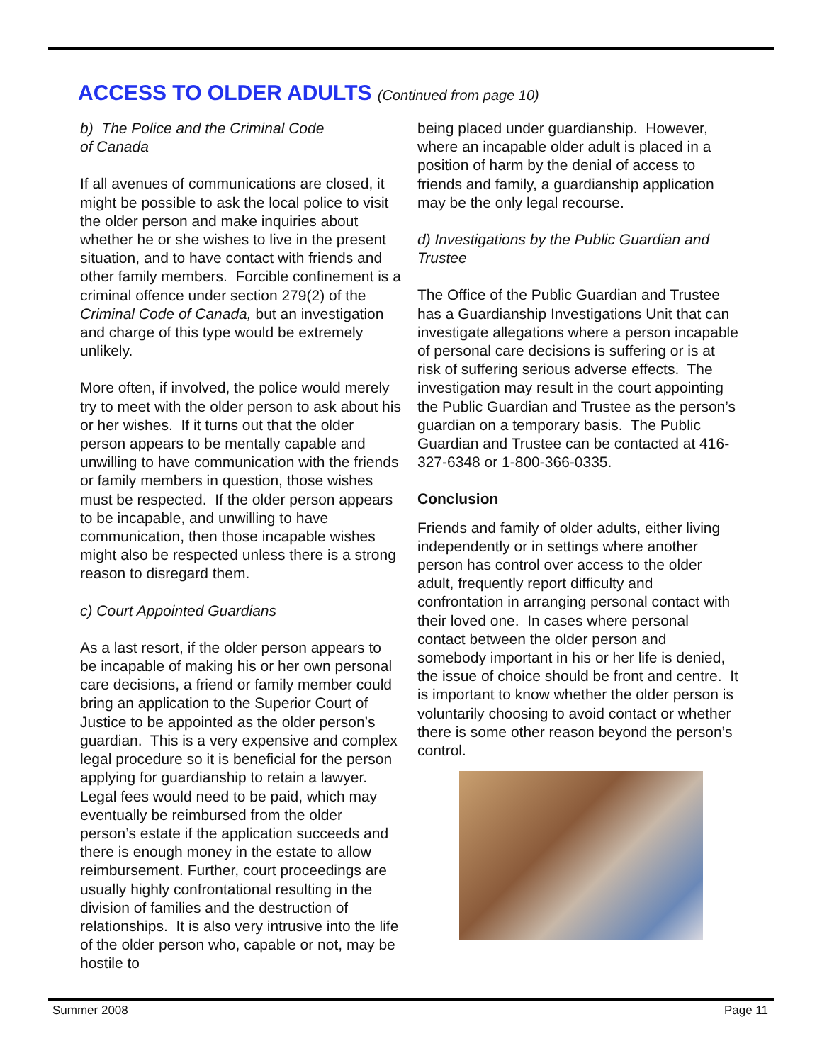ACCESS TO OLDER ADULTS (Continued from page 10)
b) The Police and the Criminal Code
of Canada
If all avenues of communications are closed, it might be possible to ask the local police to visit the older person and make inquiries about whether he or she wishes to live in the present situation, and to have contact with friends and other family members. Forcible confinement is a criminal offence under section 279(2) of the Criminal Code of Canada, but an investigation and charge of this type would be extremely unlikely.
More often, if involved, the police would merely try to meet with the older person to ask about his or her wishes. If it turns out that the older person appears to be mentally capable and unwilling to have communication with the friends or family members in question, those wishes must be respected. If the older person appears to be incapable, and unwilling to have communication, then those incapable wishes might also be respected unless there is a strong reason to disregard them.
c) Court Appointed Guardians
As a last resort, if the older person appears to be incapable of making his or her own personal care decisions, a friend or family member could bring an application to the Superior Court of Justice to be appointed as the older person’s guardian. This is a very expensive and complex legal procedure so it is beneficial for the person applying for guardianship to retain a lawyer. Legal fees would need to be paid, which may eventually be reimbursed from the older person’s estate if the application succeeds and there is enough money in the estate to allow reimbursement. Further, court proceedings are usually highly confrontational resulting in the division of families and the destruction of relationships. It is also very intrusive into the life of the older person who, capable or not, may be hostile to
being placed under guardianship. However, where an incapable older adult is placed in a position of harm by the denial of access to friends and family, a guardianship application may be the only legal recourse.
d) Investigations by the Public Guardian and Trustee
The Office of the Public Guardian and Trustee has a Guardianship Investigations Unit that can investigate allegations where a person incapable of personal care decisions is suffering or is at risk of suffering serious adverse effects. The investigation may result in the court appointing the Public Guardian and Trustee as the person’s guardian on a temporary basis. The Public Guardian and Trustee can be contacted at 416-327-6348 or 1-800-366-0335.
Conclusion
Friends and family of older adults, either living independently or in settings where another person has control over access to the older adult, frequently report difficulty and confrontation in arranging personal contact with their loved one. In cases where personal contact between the older person and somebody important in his or her life is denied, the issue of choice should be front and centre. It is important to know whether the older person is voluntarily choosing to avoid contact or whether there is some other reason beyond the person’s control.
Summer 2008 Page 11